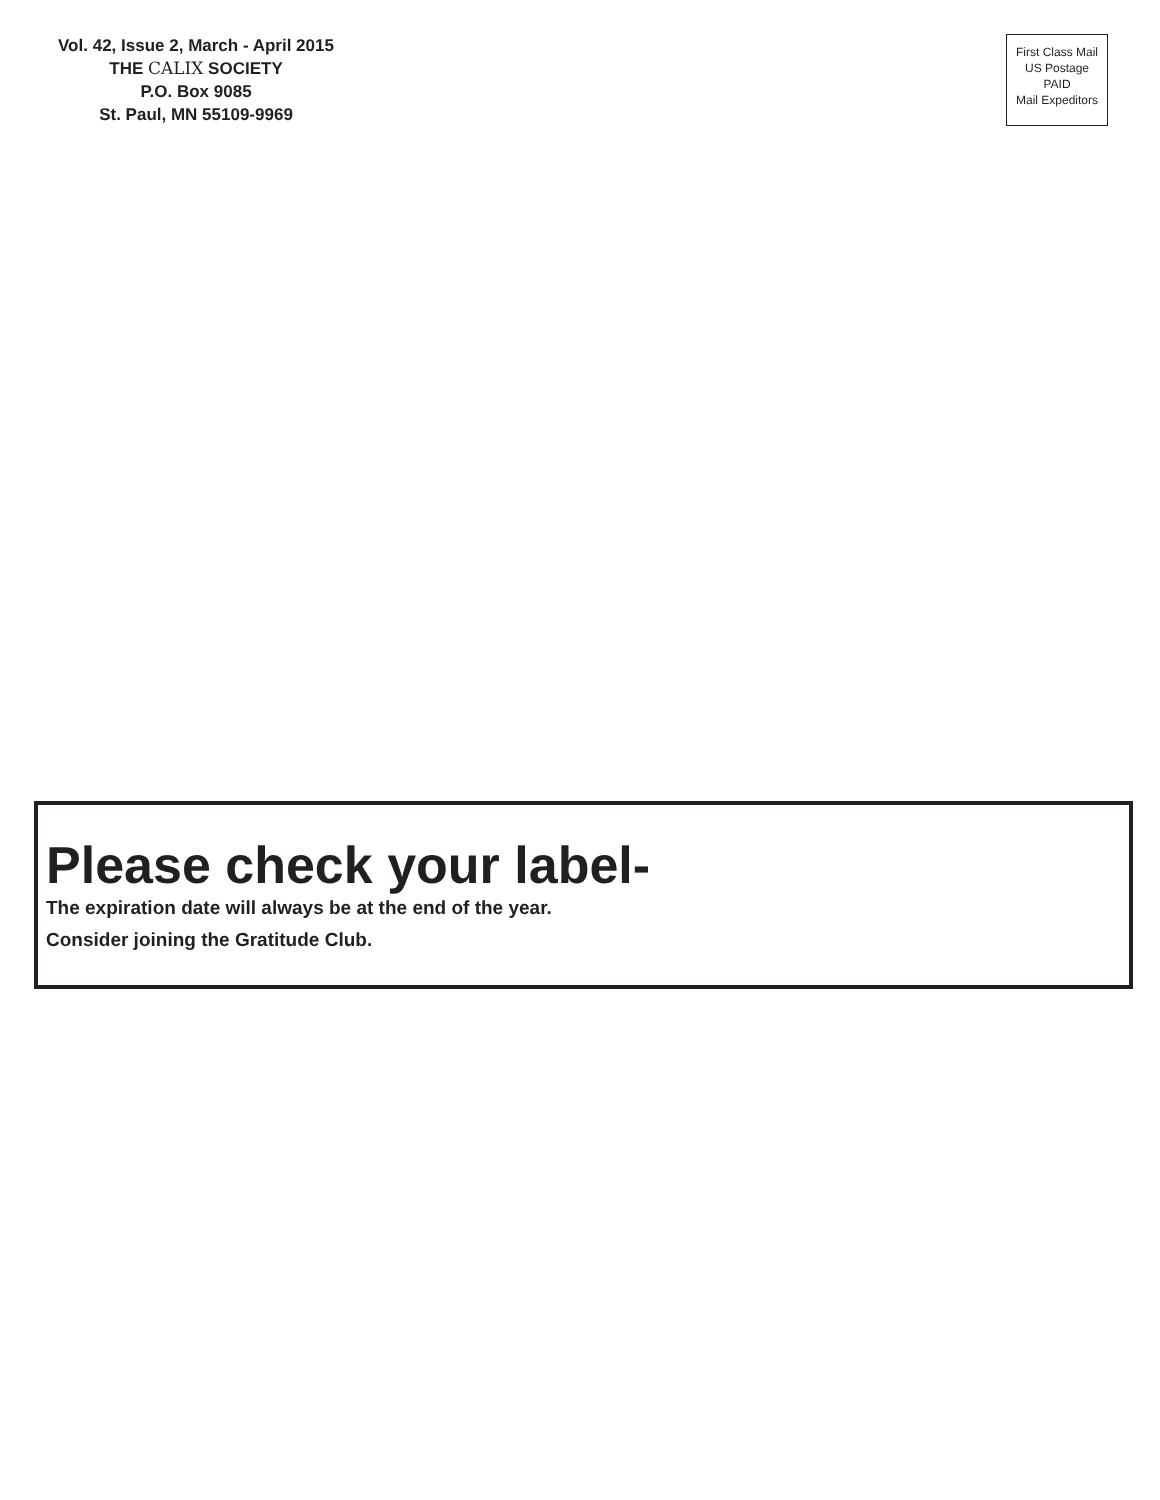Vol. 42, Issue 2, March - April 2015
THE CALIX SOCIETY
P.O. Box 9085
St. Paul, MN 55109-9969
First Class Mail
US Postage
PAID
Mail Expeditors
Please check your label-
The expiration date will always be at the end of the year.
Consider joining the Gratitude Club.